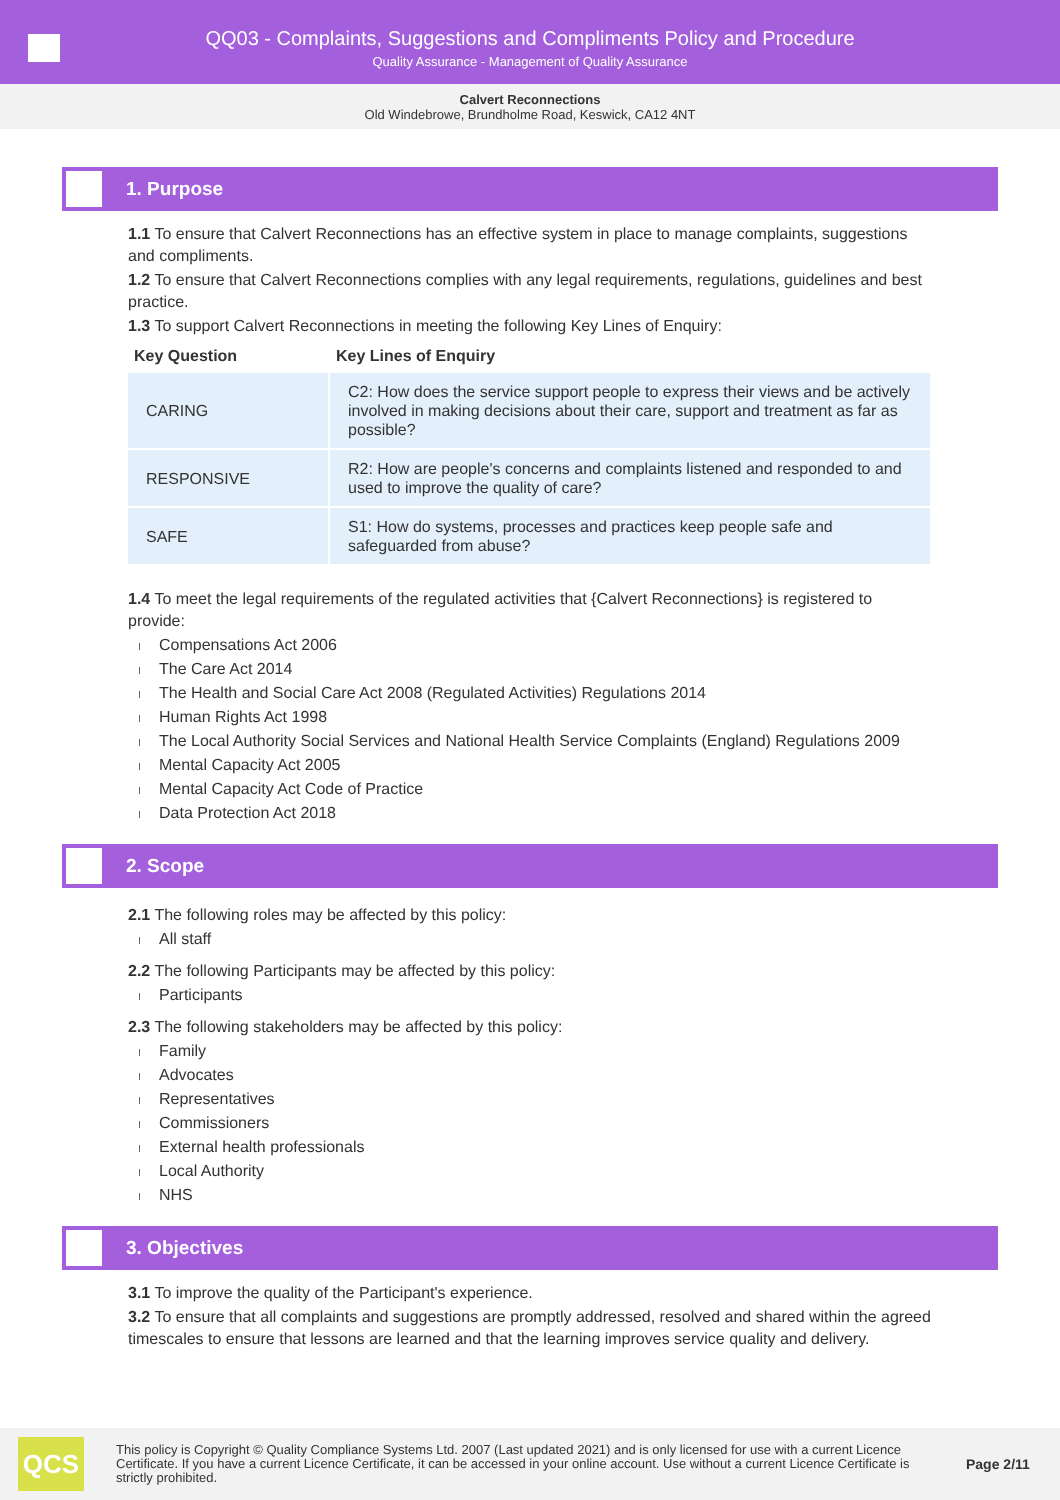QQ03 - Complaints, Suggestions and Compliments Policy and Procedure
Quality Assurance - Management of Quality Assurance
Calvert Reconnections
Old Windebrowe, Brundholme Road, Keswick, CA12 4NT
1. Purpose
1.1 To ensure that Calvert Reconnections has an effective system in place to manage complaints, suggestions and compliments.
1.2 To ensure that Calvert Reconnections complies with any legal requirements, regulations, guidelines and best practice.
1.3 To support Calvert Reconnections in meeting the following Key Lines of Enquiry:
| Key Question | Key Lines of Enquiry |
| --- | --- |
| CARING | C2: How does the service support people to express their views and be actively involved in making decisions about their care, support and treatment as far as possible? |
| RESPONSIVE | R2: How are people's concerns and complaints listened and responded to and used to improve the quality of care? |
| SAFE | S1: How do systems, processes and practices keep people safe and safeguarded from abuse? |
1.4 To meet the legal requirements of the regulated activities that {Calvert Reconnections} is registered to provide:
Compensations Act 2006
The Care Act 2014
The Health and Social Care Act 2008 (Regulated Activities) Regulations 2014
Human Rights Act 1998
The Local Authority Social Services and National Health Service Complaints (England) Regulations 2009
Mental Capacity Act 2005
Mental Capacity Act Code of Practice
Data Protection Act 2018
2. Scope
2.1 The following roles may be affected by this policy:
All staff
2.2 The following Participants may be affected by this policy:
Participants
2.3 The following stakeholders may be affected by this policy:
Family
Advocates
Representatives
Commissioners
External health professionals
Local Authority
NHS
3. Objectives
3.1 To improve the quality of the Participant's experience.
3.2 To ensure that all complaints and suggestions are promptly addressed, resolved and shared within the agreed timescales to ensure that lessons are learned and that the learning improves service quality and delivery.
QCS
This policy is Copyright © Quality Compliance Systems Ltd. 2007 (Last updated 2021) and is only licensed for use with a current Licence Certificate. If you have a current Licence Certificate, it can be accessed in your online account. Use without a current Licence Certificate is strictly prohibited.
Page 2/11